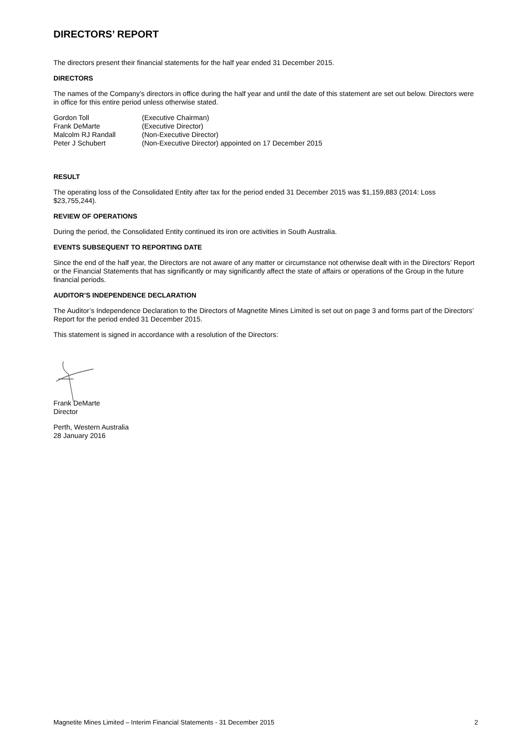DIRECTORS’ REPORT
The directors present their financial statements for the half year ended 31 December 2015.
DIRECTORS
The names of the Company’s directors in office during the half year and until the date of this statement are set out below. Directors were in office for this entire period unless otherwise stated.
| Gordon Toll | (Executive Chairman) |
| Frank DeMarte | (Executive Director) |
| Malcolm RJ Randall | (Non-Executive Director) |
| Peter J Schubert | (Non-Executive Director) appointed on 17 December 2015 |
RESULT
The operating loss of the Consolidated Entity after tax for the period ended 31 December 2015 was $1,159,883 (2014: Loss $23,755,244).
REVIEW OF OPERATIONS
During the period, the Consolidated Entity continued its iron ore activities in South Australia.
EVENTS SUBSEQUENT TO REPORTING DATE
Since the end of the half year, the Directors are not aware of any matter or circumstance not otherwise dealt with in the Directors’ Report or the Financial Statements that has significantly or may significantly affect the state of affairs or operations of the Group in the future financial periods.
AUDITOR’S INDEPENDENCE DECLARATION
The Auditor’s Independence Declaration to the Directors of Magnetite Mines Limited is set out on page 3 and forms part of the Directors’ Report for the period ended 31 December 2015.
This statement is signed in accordance with a resolution of the Directors:
Frank DeMarte
Director
Perth, Western Australia
28 January 2016
Magnetite Mines Limited – Interim Financial Statements - 31 December 2015 2